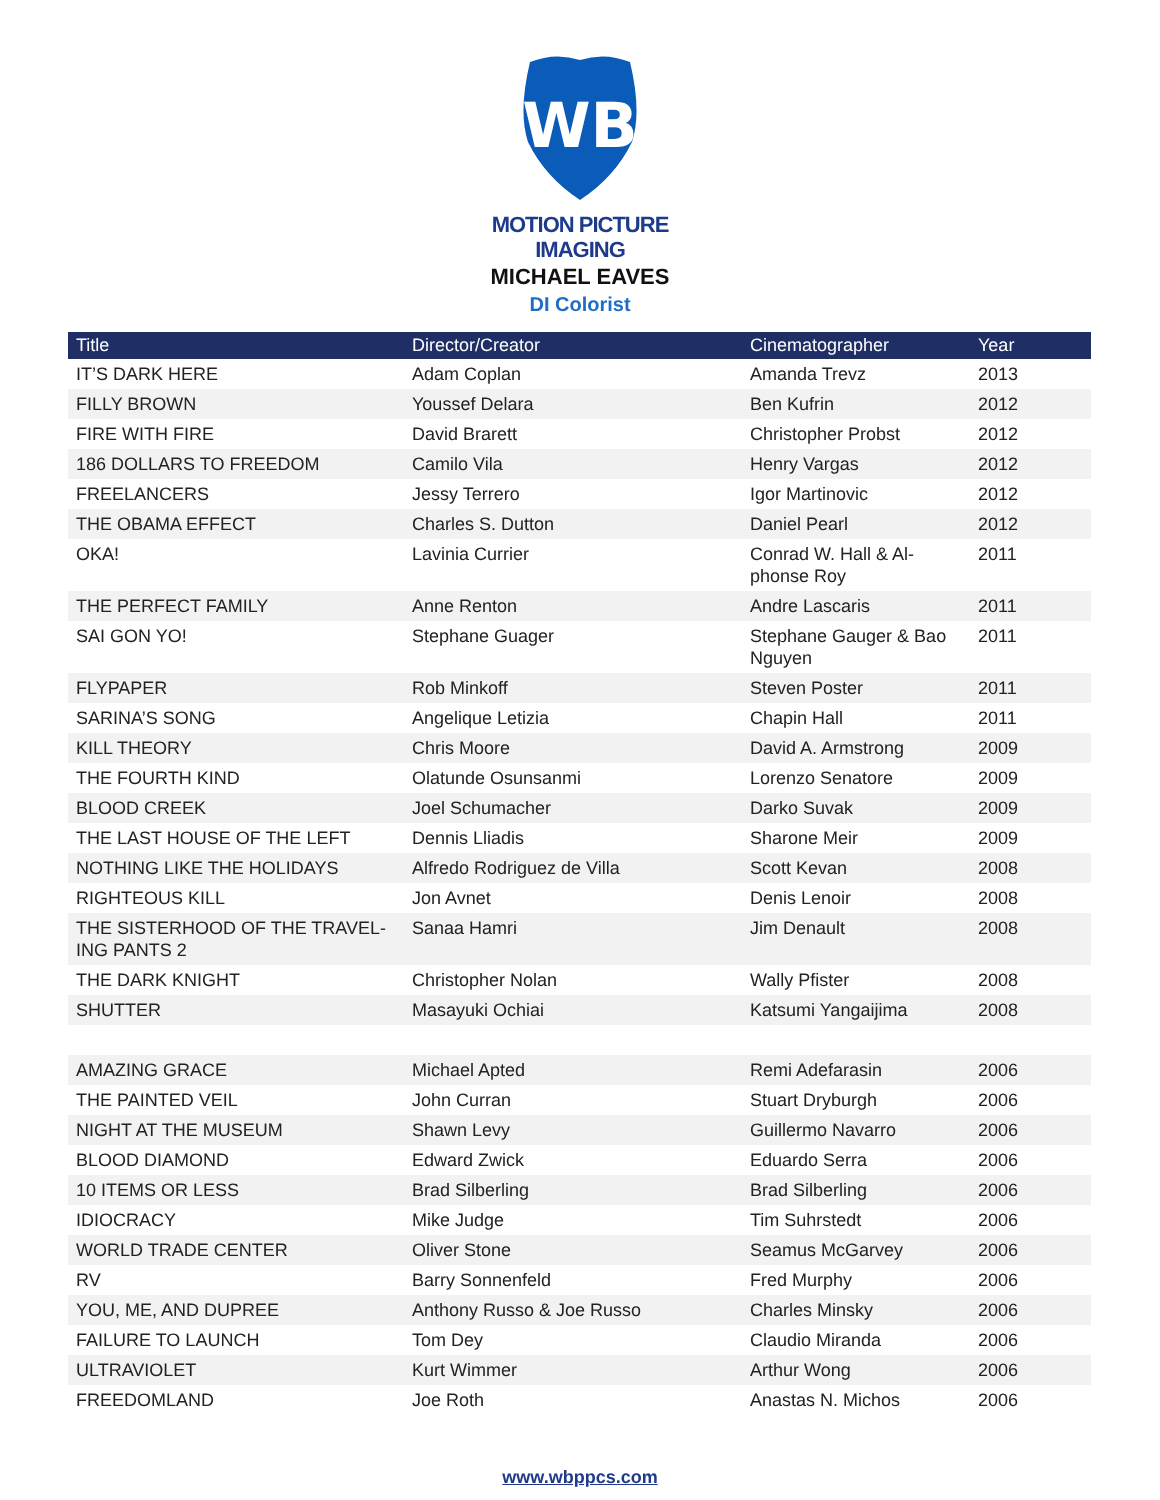WB
MOTION PICTURE
IMAGING
MICHAEL EAVES
DI Colorist
| Title | Director/Creator | Cinematographer | Year |
| --- | --- | --- | --- |
| IT’S DARK HERE | Adam Coplan | Amanda Trevz | 2013 |
| FILLY BROWN | Youssef Delara | Ben Kufrin | 2012 |
| FIRE WITH FIRE | David Brarett | Christopher Probst | 2012 |
| 186 DOLLARS TO FREEDOM | Camilo Vila | Henry Vargas | 2012 |
| FREELANCERS | Jessy Terrero | Igor Martinovic | 2012 |
| THE OBAMA EFFECT | Charles S. Dutton | Daniel Pearl | 2012 |
| OKA! | Lavinia Currier | Conrad W. Hall & Al-phonse Roy | 2011 |
| THE PERFECT FAMILY | Anne Renton | Andre Lascaris | 2011 |
| SAI GON YO! | Stephane Guager | Stephane Gauger & Bao Nguyen | 2011 |
| FLYPAPER | Rob Minkoff | Steven Poster | 2011 |
| SARINA’S SONG | Angelique Letizia | Chapin Hall | 2011 |
| KILL THEORY | Chris Moore | David A. Armstrong | 2009 |
| THE FOURTH KIND | Olatunde Osunsanmi | Lorenzo Senatore | 2009 |
| BLOOD CREEK | Joel Schumacher | Darko Suvak | 2009 |
| THE LAST HOUSE OF THE LEFT | Dennis Lliadis | Sharone Meir | 2009 |
| NOTHING LIKE THE HOLIDAYS | Alfredo Rodriguez de Villa | Scott Kevan | 2008 |
| RIGHTEOUS KILL | Jon Avnet | Denis Lenoir | 2008 |
| THE SISTERHOOD OF THE TRAVEL-ING PANTS 2 | Sanaa Hamri | Jim Denault | 2008 |
| THE DARK KNIGHT | Christopher Nolan | Wally Pfister | 2008 |
| SHUTTER | Masayuki Ochiai | Katsumi Yangaijima | 2008 |
| AMAZING GRACE | Michael Apted | Remi Adefarasin | 2006 |
| THE PAINTED VEIL | John Curran | Stuart Dryburgh | 2006 |
| NIGHT AT THE MUSEUM | Shawn Levy | Guillermo Navarro | 2006 |
| BLOOD DIAMOND | Edward Zwick | Eduardo Serra | 2006 |
| 10 ITEMS OR LESS | Brad Silberling | Brad Silberling | 2006 |
| IDIOCRACY | Mike Judge | Tim Suhrstedt | 2006 |
| WORLD TRADE CENTER | Oliver Stone | Seamus McGarvey | 2006 |
| RV | Barry Sonnenfeld | Fred Murphy | 2006 |
| YOU, ME, AND DUPREE | Anthony Russo & Joe Russo | Charles Minsky | 2006 |
| FAILURE TO LAUNCH | Tom Dey | Claudio Miranda | 2006 |
| ULTRAVIOLET | Kurt Wimmer | Arthur Wong | 2006 |
| FREEDOMLAND | Joe Roth | Anastas N. Michos | 2006 |
www.wbppcs.com